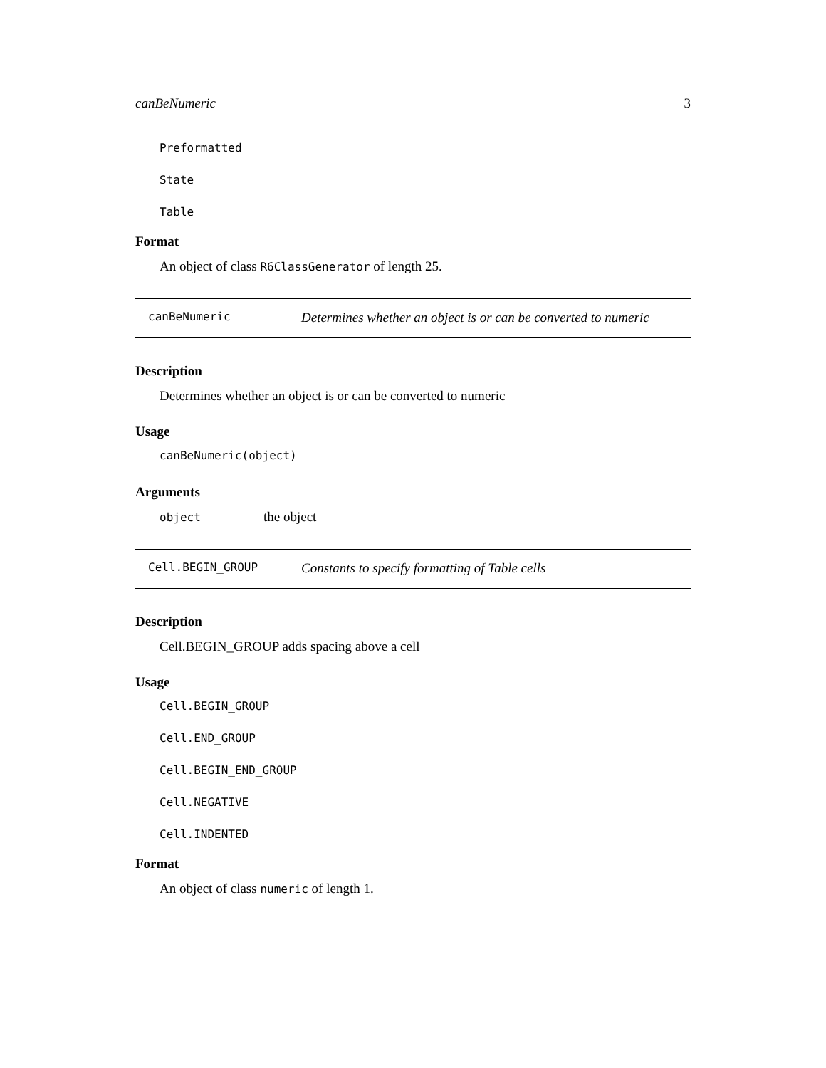canBeNumeric 3
Preformatted
State
Table
Format
An object of class R6ClassGenerator of length 25.
canBeNumeric Determines whether an object is or can be converted to numeric
Description
Determines whether an object is or can be converted to numeric
Usage
canBeNumeric(object)
Arguments
object the object
Cell.BEGIN_GROUP Constants to specify formatting of Table cells
Description
Cell.BEGIN_GROUP adds spacing above a cell
Usage
Cell.BEGIN_GROUP
Cell.END_GROUP
Cell.BEGIN_END_GROUP
Cell.NEGATIVE
Cell.INDENTED
Format
An object of class numeric of length 1.